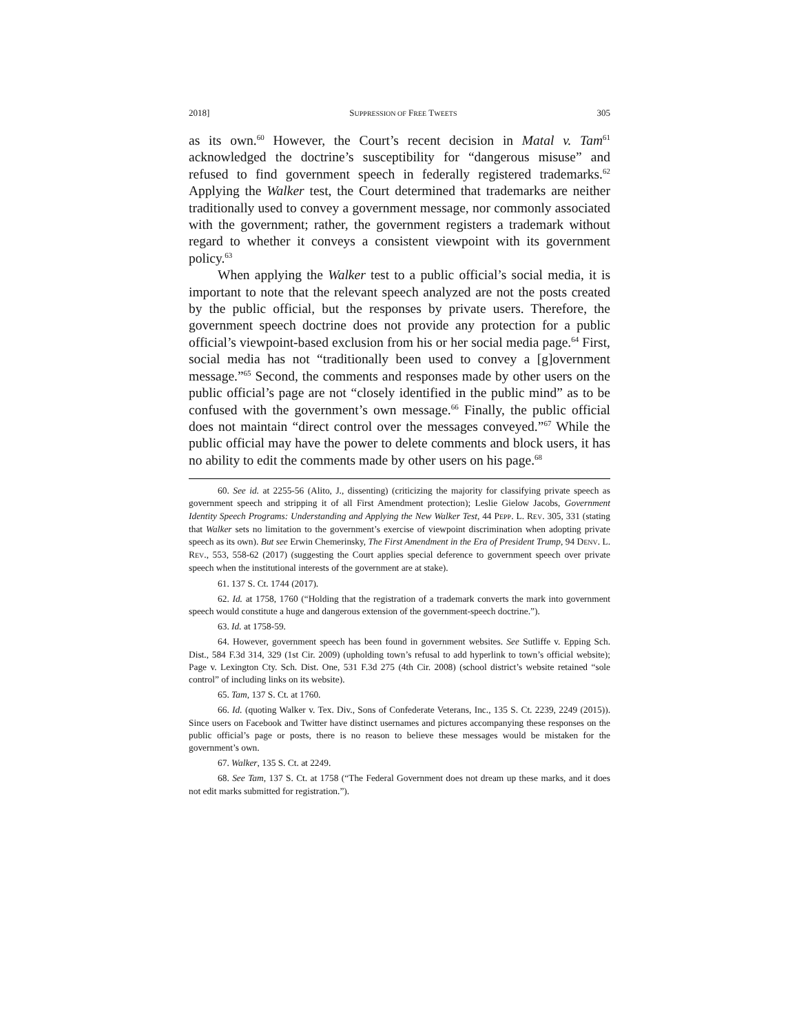2018] SUPPRESSION OF FREE TWEETS 305
as its own.<sup>60</sup> However, the Court’s recent decision in Matal v. Tam<sup>61</sup> acknowledged the doctrine’s susceptibility for “dangerous misuse” and refused to find government speech in federally registered trademarks.<sup>62</sup> Applying the Walker test, the Court determined that trademarks are neither traditionally used to convey a government message, nor commonly associated with the government; rather, the government registers a trademark without regard to whether it conveys a consistent viewpoint with its government policy.<sup>63</sup>
When applying the Walker test to a public official’s social media, it is important to note that the relevant speech analyzed are not the posts created by the public official, but the responses by private users. Therefore, the government speech doctrine does not provide any protection for a public official’s viewpoint-based exclusion from his or her social media page.<sup>64</sup> First, social media has not “traditionally been used to convey a [g]overnment message.”<sup>65</sup> Second, the comments and responses made by other users on the public official’s page are not “closely identified in the public mind” as to be confused with the government’s own message.<sup>66</sup> Finally, the public official does not maintain “direct control over the messages conveyed.”<sup>67</sup> While the public official may have the power to delete comments and block users, it has no ability to edit the comments made by other users on his page.<sup>68</sup>
60. See id. at 2255-56 (Alito, J., dissenting) (criticizing the majority for classifying private speech as government speech and stripping it of all First Amendment protection); Leslie Gielow Jacobs, Government Identity Speech Programs: Understanding and Applying the New Walker Test, 44 PEPP. L. REV. 305, 331 (stating that Walker sets no limitation to the government’s exercise of viewpoint discrimination when adopting private speech as its own). But see Erwin Chemerinsky, The First Amendment in the Era of President Trump, 94 DENV. L. REV., 553, 558-62 (2017) (suggesting the Court applies special deference to government speech over private speech when the institutional interests of the government are at stake).
61. 137 S. Ct. 1744 (2017).
62. Id. at 1758, 1760 (“Holding that the registration of a trademark converts the mark into government speech would constitute a huge and dangerous extension of the government-speech doctrine.”).
63. Id. at 1758-59.
64. However, government speech has been found in government websites. See Sutliffe v. Epping Sch. Dist., 584 F.3d 314, 329 (1st Cir. 2009) (upholding town’s refusal to add hyperlink to town’s official website); Page v. Lexington Cty. Sch. Dist. One, 531 F.3d 275 (4th Cir. 2008) (school district’s website retained “sole control” of including links on its website).
65. Tam, 137 S. Ct. at 1760.
66. Id. (quoting Walker v. Tex. Div., Sons of Confederate Veterans, Inc., 135 S. Ct. 2239, 2249 (2015)). Since users on Facebook and Twitter have distinct usernames and pictures accompanying these responses on the public official’s page or posts, there is no reason to believe these messages would be mistaken for the government’s own.
67. Walker, 135 S. Ct. at 2249.
68. See Tam, 137 S. Ct. at 1758 (“The Federal Government does not dream up these marks, and it does not edit marks submitted for registration.”).